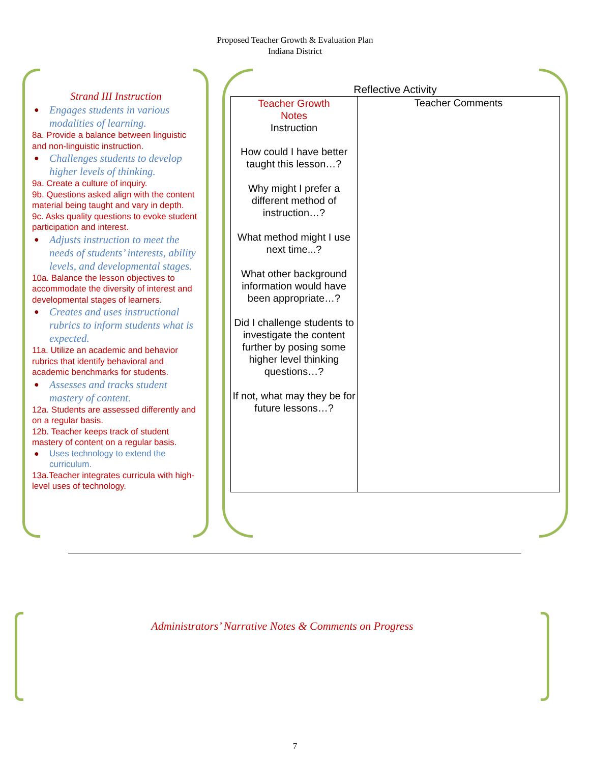Proposed Teacher Growth & Evaluation Plan
Indiana District
Strand III Instruction
● Engages students in various modalities of learning.
8a. Provide a balance between linguistic and non-linguistic instruction.
● Challenges students to develop higher levels of thinking.
9a. Create a culture of inquiry.
9b. Questions asked align with the content material being taught and vary in depth.
9c. Asks quality questions to evoke student participation and interest.
● Adjusts instruction to meet the needs of students’ interests, ability levels, and developmental stages.
10a. Balance the lesson objectives to accommodate the diversity of interest and developmental stages of learners.
● Creates and uses instructional rubrics to inform students what is expected.
11a. Utilize an academic and behavior rubrics that identify behavioral and academic benchmarks for students.
● Assesses and tracks student mastery of content.
12a. Students are assessed differently and on a regular basis.
12b. Teacher keeps track of student mastery of content on a regular basis.
● Uses technology to extend the curriculum.
13a.Teacher integrates curricula with high-level uses of technology.
Reflective Activity
| Teacher Growth Notes Instruction How could I have better taught this lesson…? Why might I prefer a different method of instruction…? What method might I use next time...? What other background information would have been appropriate…? Did I challenge students to investigate the content further by posing some higher level thinking questions…? If not, what may they be for future lessons…? | Teacher Comments |
Administrators’ Narrative Notes & Comments on Progress
7